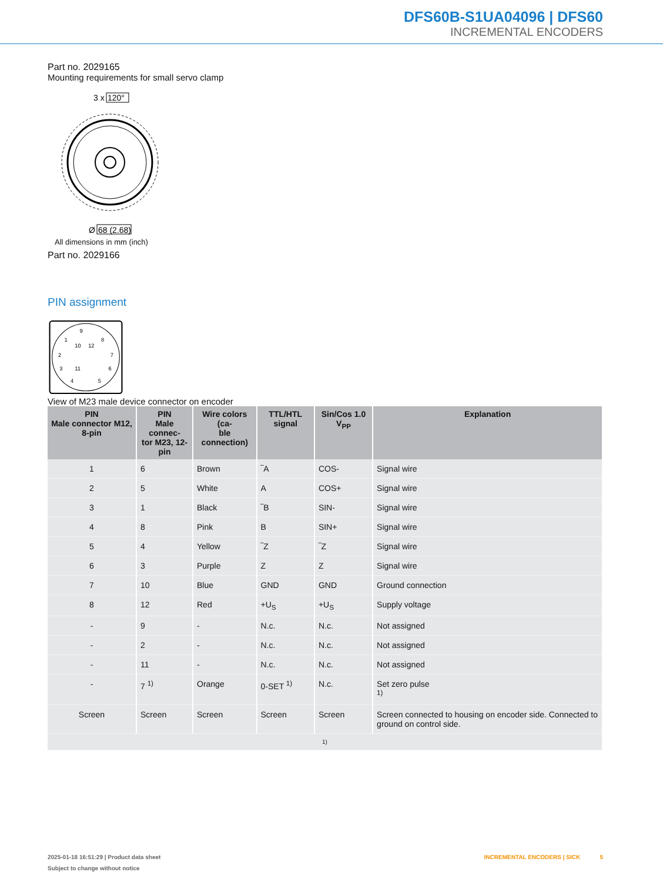DFS60B-S1UA04096 | DFS60
INCREMENTAL ENCODERS
Part no. 2029165
Mounting requirements for small servo clamp
3 x
120°
Ø
68 (2.68)
All dimensions in mm (inch)
Part no. 2029166
PIN assignment
9
1
8
10
12
2
7
3
11
6
4
5
View of M23 male device connector on encoder
| PIN Male connector M12, 8-pin | PIN Male connec- tor M23, 12-pin | Wire colors (ca- ble connection) | TTL/HTL signal | Sin/Cos 1.0 V<sub>PP</sub> | Explanation |
| --- | --- | --- | --- | --- | --- |
| 1 | 6 | Brown | ‾A | COS- | Signal wire |
| 2 | 5 | White | A | COS+ | Signal wire |
| 3 | 1 | Black | ‾B | SIN- | Signal wire |
| 4 | 8 | Pink | B | SIN+ | Signal wire |
| 5 | 4 | Yellow | ‾Z | ‾Z | Signal wire |
| 6 | 3 | Purple | Z | Z | Signal wire |
| 7 | 10 | Blue | GND | GND | Ground connection |
| 8 | 12 | Red | +U<sub>S</sub> | +U<sub>S</sub> | Supply voltage |
| - | 9 | - | N.c. | N.c. | Not assigned |
| - | 2 | - | N.c. | N.c. | Not assigned |
| - | 11 | - | N.c. | N.c. | Not assigned |
| - | 7 <sup>1)</sup> | Orange | 0-SET <sup>1)</sup> | N.c. | Set zero pulse <sup>1)</sup> |
| Screen | Screen | Screen | Screen | Screen | Screen connected to housing on encoder side. Connected to ground on control side. |
| 1) | | | | | |
2025-01-18 16:51:29 | Product data sheet INCREMENTAL ENCODERS | SICK 5
Subject to change without notice